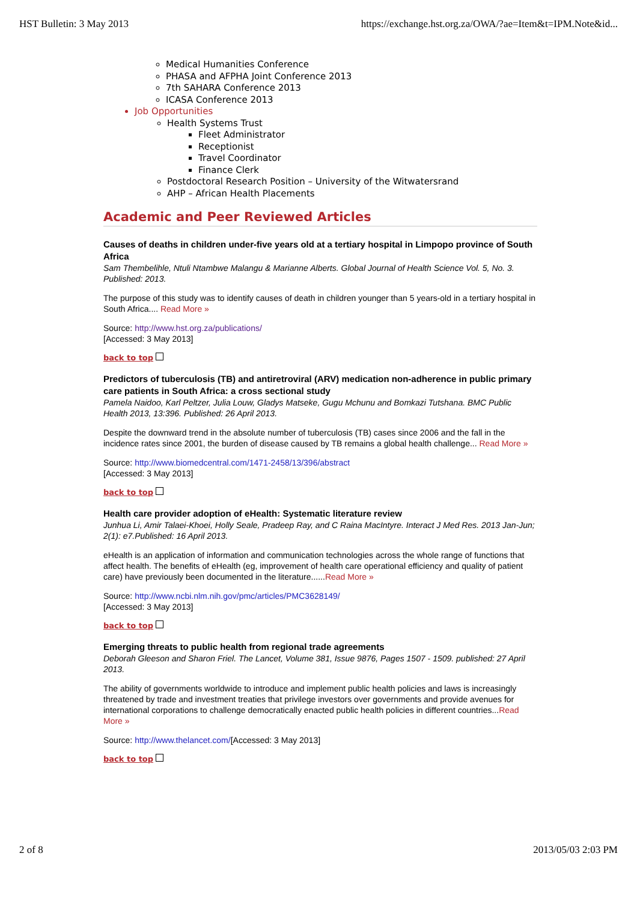HST Bulletin: 3 May 2013 https://exchange.hst.org.za/OWA/?ae=Item&t=IPM.Note&id...
Medical Humanities Conference
PHASA and AFPHA Joint Conference 2013
7th SAHARA Conference 2013
ICASA Conference 2013
Job Opportunities
Health Systems Trust
Fleet Administrator
Receptionist
Travel Coordinator
Finance Clerk
Postdoctoral Research Position – University of the Witwatersrand
AHP – African Health Placements
Academic and Peer Reviewed Articles
Causes of deaths in children under-five years old at a tertiary hospital in Limpopo province of South Africa
Sam Thembelihle, Ntuli Ntambwe Malangu & Marianne Alberts. Global Journal of Health Science Vol. 5, No. 3. Published: 2013.
The purpose of this study was to identify causes of death in children younger than 5 years-old in a tertiary hospital in South Africa.... Read More »
Source: http://www.hst.org.za/publications/
[Accessed: 3 May 2013]
back to top
Predictors of tuberculosis (TB) and antiretroviral (ARV) medication non-adherence in public primary care patients in South Africa: a cross sectional study
Pamela Naidoo, Karl Peltzer, Julia Louw, Gladys Matseke, Gugu Mchunu and Bomkazi Tutshana. BMC Public Health 2013, 13:396. Published: 26 April 2013.
Despite the downward trend in the absolute number of tuberculosis (TB) cases since 2006 and the fall in the incidence rates since 2001, the burden of disease caused by TB remains a global health challenge... Read More »
Source: http://www.biomedcentral.com/1471-2458/13/396/abstract
[Accessed: 3 May 2013]
back to top
Health care provider adoption of eHealth: Systematic literature review
Junhua Li, Amir Talaei-Khoei, Holly Seale, Pradeep Ray, and C Raina MacIntyre. Interact J Med Res. 2013 Jan-Jun; 2(1): e7.Published: 16 April 2013.
eHealth is an application of information and communication technologies across the whole range of functions that affect health. The benefits of eHealth (eg, improvement of health care operational efficiency and quality of patient care) have previously been documented in the literature......Read More »
Source: http://www.ncbi.nlm.nih.gov/pmc/articles/PMC3628149/
[Accessed: 3 May 2013]
back to top
Emerging threats to public health from regional trade agreements
Deborah Gleeson and Sharon Friel. The Lancet, Volume 381, Issue 9876, Pages 1507 - 1509. published: 27 April 2013.
The ability of governments worldwide to introduce and implement public health policies and laws is increasingly threatened by trade and investment treaties that privilege investors over governments and provide avenues for international corporations to challenge democratically enacted public health policies in different countries...Read More »
Source: http://www.thelancet.com/[Accessed: 3 May 2013]
back to top
2 of 8 2013/05/03 2:03 PM